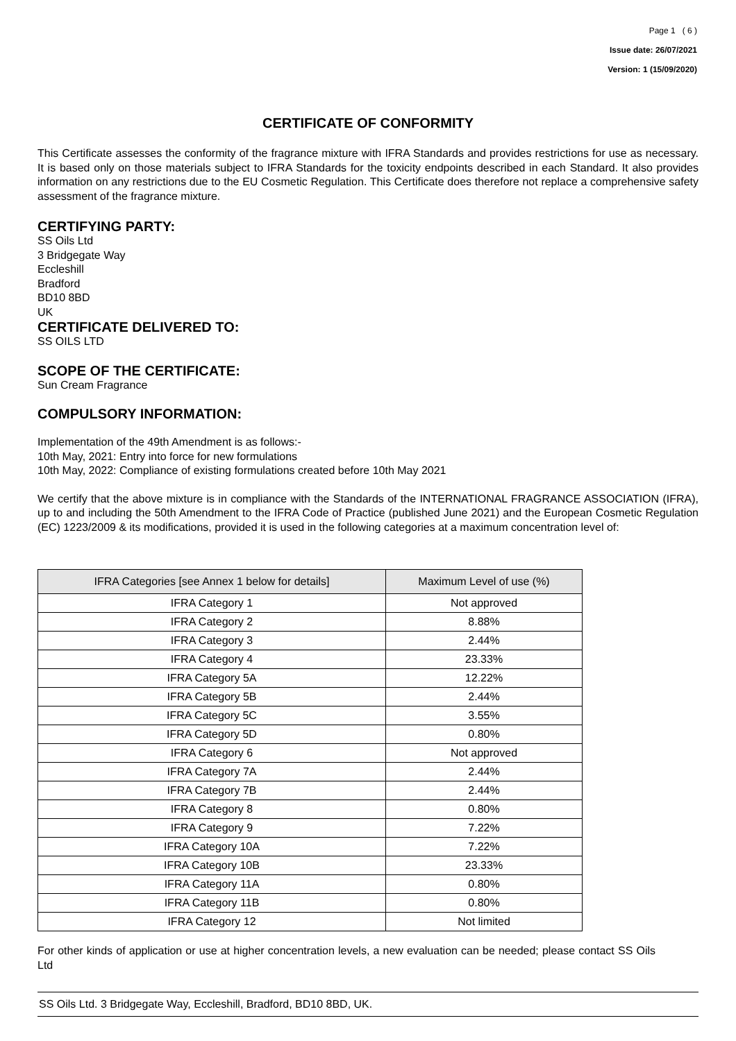Page 1 ( 6 )
Issue date: 26/07/2021
Version: 1 (15/09/2020)
CERTIFICATE OF CONFORMITY
This Certificate assesses the conformity of the fragrance mixture with IFRA Standards and provides restrictions for use as necessary. It is based only on those materials subject to IFRA Standards for the toxicity endpoints described in each Standard. It also provides information on any restrictions due to the EU Cosmetic Regulation. This Certificate does therefore not replace a comprehensive safety assessment of the fragrance mixture.
CERTIFYING PARTY:
SS Oils Ltd
3 Bridgegate Way
Eccleshill
Bradford
BD10 8BD
UK
CERTIFICATE DELIVERED TO:
SS OILS LTD
SCOPE OF THE CERTIFICATE:
Sun Cream Fragrance
COMPULSORY INFORMATION:
Implementation of the 49th Amendment is as follows:-
10th May, 2021: Entry into force for new formulations
10th May, 2022: Compliance of existing formulations created before 10th May 2021
We certify that the above mixture is in compliance with the Standards of the INTERNATIONAL FRAGRANCE ASSOCIATION (IFRA), up to and including the 50th Amendment to the IFRA Code of Practice (published June 2021) and the European Cosmetic Regulation (EC) 1223/2009 & its modifications, provided it is used in the following categories at a maximum concentration level of:
| IFRA Categories [see Annex 1 below for details] | Maximum Level of use (%) |
| --- | --- |
| IFRA Category 1 | Not approved |
| IFRA Category 2 | 8.88% |
| IFRA Category 3 | 2.44% |
| IFRA Category 4 | 23.33% |
| IFRA Category 5A | 12.22% |
| IFRA Category 5B | 2.44% |
| IFRA Category 5C | 3.55% |
| IFRA Category 5D | 0.80% |
| IFRA Category 6 | Not approved |
| IFRA Category 7A | 2.44% |
| IFRA Category 7B | 2.44% |
| IFRA Category 8 | 0.80% |
| IFRA Category 9 | 7.22% |
| IFRA Category 10A | 7.22% |
| IFRA Category 10B | 23.33% |
| IFRA Category 11A | 0.80% |
| IFRA Category 11B | 0.80% |
| IFRA Category 12 | Not limited |
For other kinds of application or use at higher concentration levels, a new evaluation can be needed; please contact SS Oils Ltd
SS Oils Ltd. 3 Bridgegate Way, Eccleshill, Bradford, BD10 8BD, UK.